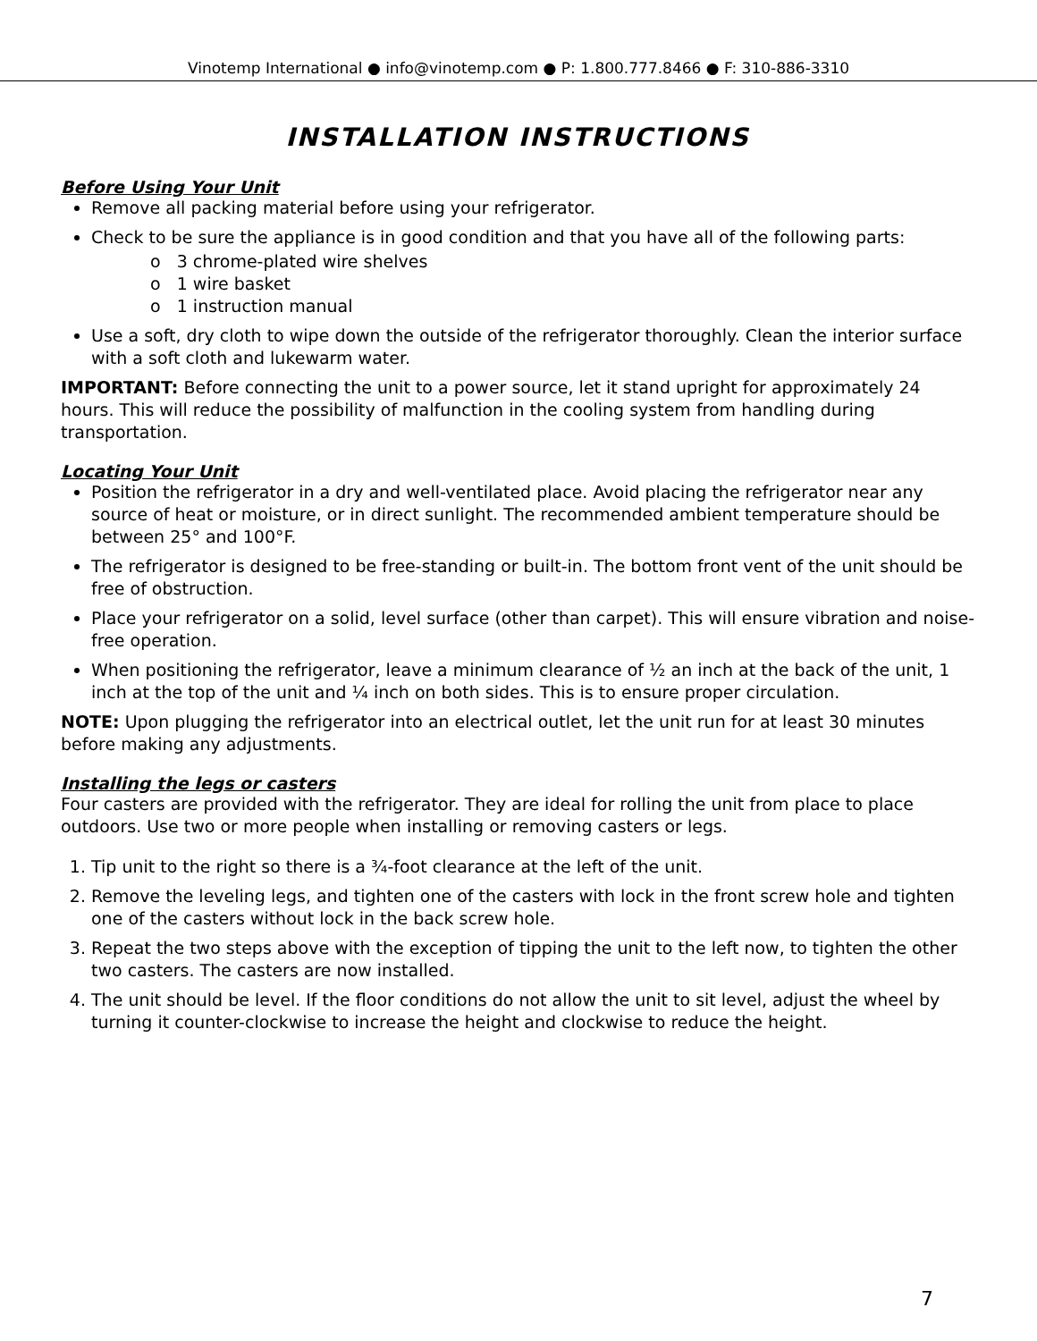Vinotemp International ● info@vinotemp.com ● P: 1.800.777.8466 ● F: 310-886-3310
INSTALLATION INSTRUCTIONS
Before Using Your Unit
Remove all packing material before using your refrigerator.
Check to be sure the appliance is in good condition and that you have all of the following parts:
o 3 chrome-plated wire shelves
o 1 wire basket
o 1 instruction manual
Use a soft, dry cloth to wipe down the outside of the refrigerator thoroughly. Clean the interior surface with a soft cloth and lukewarm water.
IMPORTANT: Before connecting the unit to a power source, let it stand upright for approximately 24 hours. This will reduce the possibility of malfunction in the cooling system from handling during transportation.
Locating Your Unit
Position the refrigerator in a dry and well-ventilated place. Avoid placing the refrigerator near any source of heat or moisture, or in direct sunlight. The recommended ambient temperature should be between 25° and 100°F.
The refrigerator is designed to be free-standing or built-in. The bottom front vent of the unit should be free of obstruction.
Place your refrigerator on a solid, level surface (other than carpet). This will ensure vibration and noise-free operation.
When positioning the refrigerator, leave a minimum clearance of ½ an inch at the back of the unit, 1 inch at the top of the unit and ¼ inch on both sides. This is to ensure proper circulation.
NOTE: Upon plugging the refrigerator into an electrical outlet, let the unit run for at least 30 minutes before making any adjustments.
Installing the legs or casters
Four casters are provided with the refrigerator. They are ideal for rolling the unit from place to place outdoors. Use two or more people when installing or removing casters or legs.
1. Tip unit to the right so there is a ¾-foot clearance at the left of the unit.
2. Remove the leveling legs, and tighten one of the casters with lock in the front screw hole and tighten one of the casters without lock in the back screw hole.
3. Repeat the two steps above with the exception of tipping the unit to the left now, to tighten the other two casters. The casters are now installed.
4. The unit should be level. If the floor conditions do not allow the unit to sit level, adjust the wheel by turning it counter-clockwise to increase the height and clockwise to reduce the height.
7